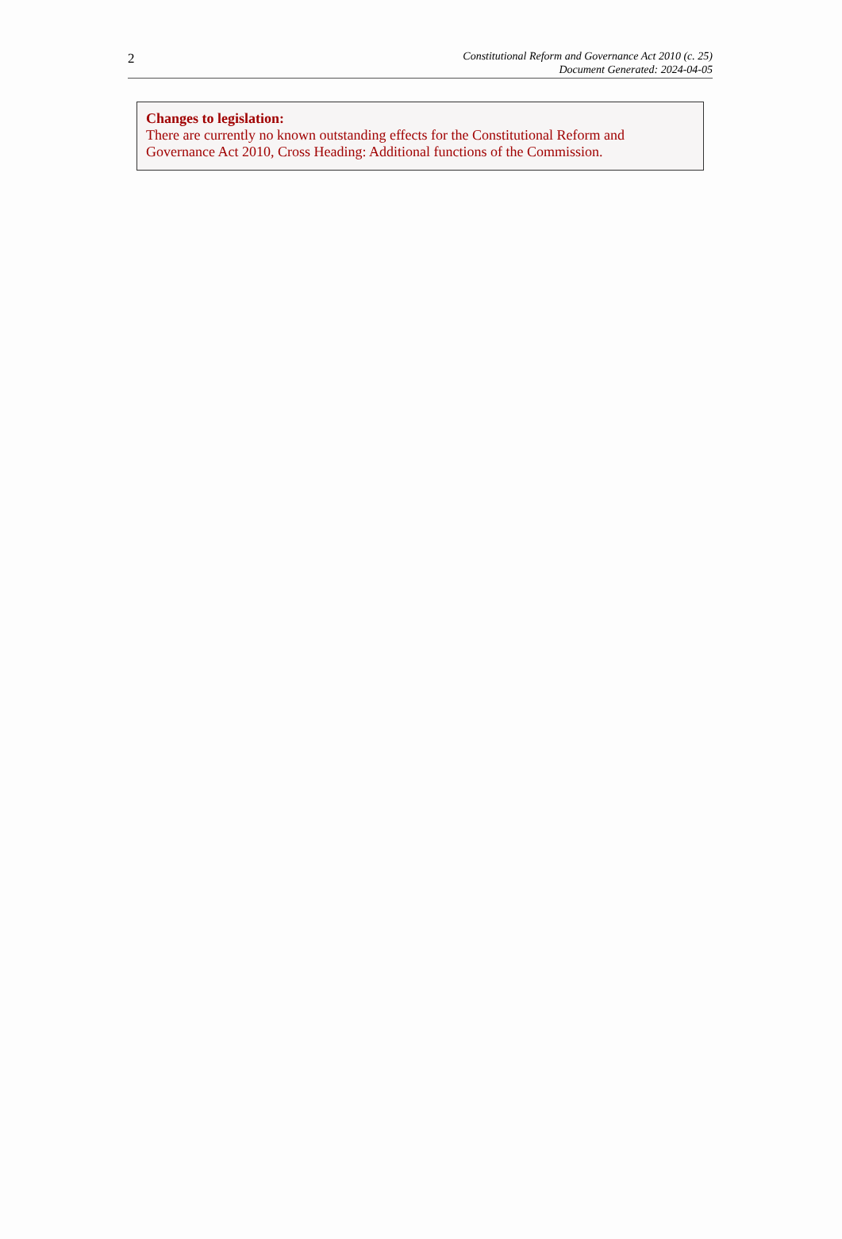2
Constitutional Reform and Governance Act 2010 (c. 25)
Document Generated: 2024-04-05
Changes to legislation:
There are currently no known outstanding effects for the Constitutional Reform and Governance Act 2010, Cross Heading: Additional functions of the Commission.